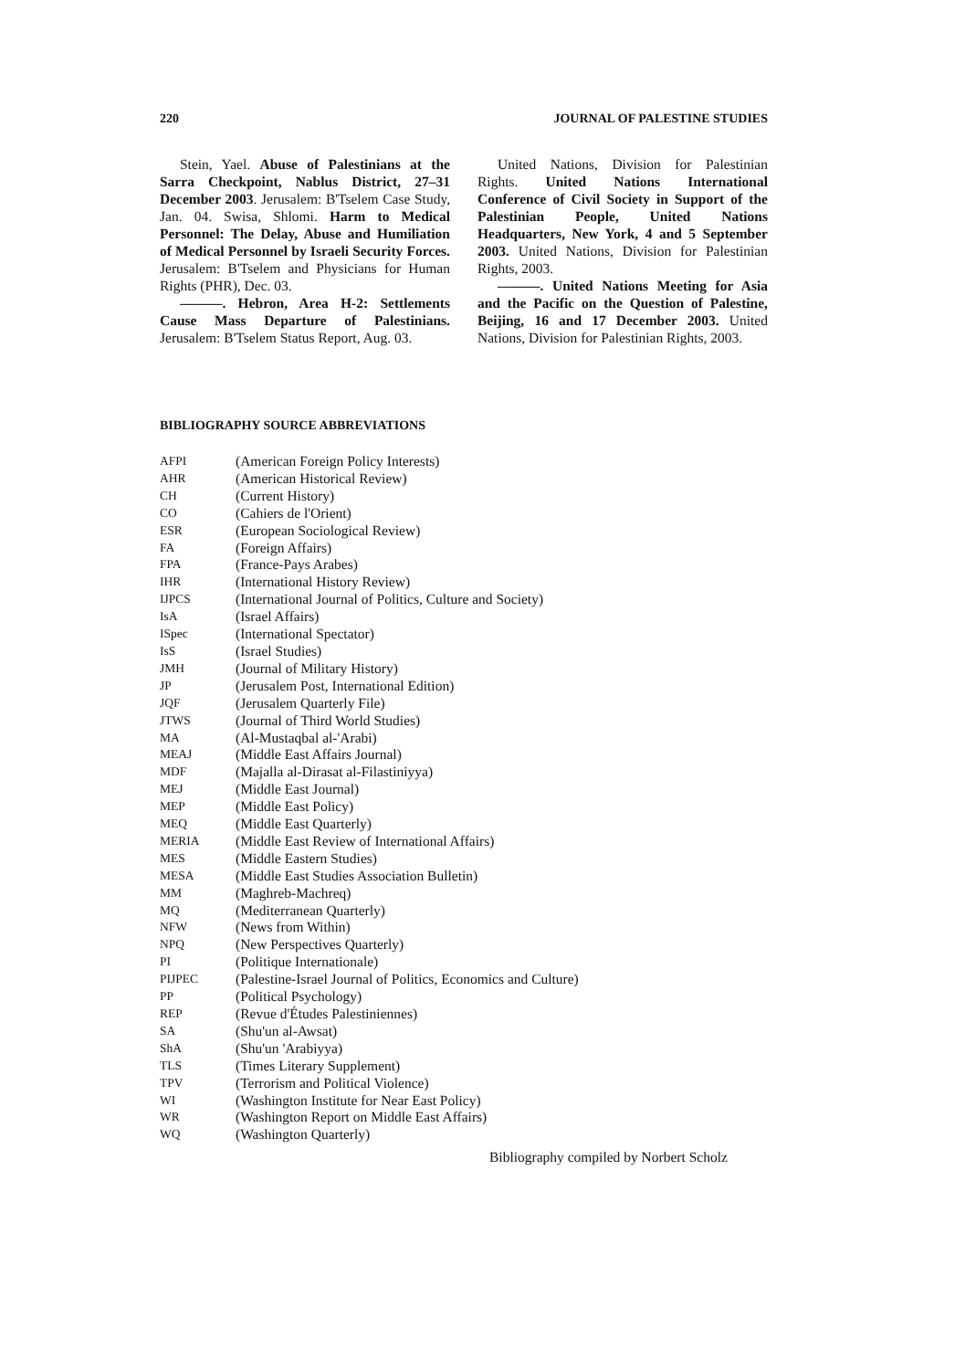220 JOURNAL OF PALESTINE STUDIES
Stein, Yael. Abuse of Palestinians at the Sarra Checkpoint, Nablus District, 27–31 December 2003. Jerusalem: B'Tselem Case Study, Jan. 04. Swisa, Shlomi. Harm to Medical Personnel: The Delay, Abuse and Humiliation of Medical Personnel by Israeli Security Forces. Jerusalem: B'Tselem and Physicians for Human Rights (PHR), Dec. 03.
———. Hebron, Area H-2: Settlements Cause Mass Departure of Palestinians. Jerusalem: B'Tselem Status Report, Aug. 03.
United Nations, Division for Palestinian Rights. United Nations International Conference of Civil Society in Support of the Palestinian People, United Nations Headquarters, New York, 4 and 5 September 2003. United Nations, Division for Palestinian Rights, 2003.
———. United Nations Meeting for Asia and the Pacific on the Question of Palestine, Beijing, 16 and 17 December 2003. United Nations, Division for Palestinian Rights, 2003.
BIBLIOGRAPHY SOURCE ABBREVIATIONS
| AFPI | (American Foreign Policy Interests) |
| AHR | (American Historical Review) |
| CH | (Current History) |
| CO | (Cahiers de l'Orient) |
| ESR | (European Sociological Review) |
| FA | (Foreign Affairs) |
| FPA | (France-Pays Arabes) |
| IHR | (International History Review) |
| IJPCS | (International Journal of Politics, Culture and Society) |
| IsA | (Israel Affairs) |
| ISpec | (International Spectator) |
| IsS | (Israel Studies) |
| JMH | (Journal of Military History) |
| JP | (Jerusalem Post, International Edition) |
| JQF | (Jerusalem Quarterly File) |
| JTWS | (Journal of Third World Studies) |
| MA | (Al-Mustaqbal al-'Arabi) |
| MEAJ | (Middle East Affairs Journal) |
| MDF | (Majalla al-Dirasat al-Filastiniyya) |
| MEJ | (Middle East Journal) |
| MEP | (Middle East Policy) |
| MEQ | (Middle East Quarterly) |
| MERIA | (Middle East Review of International Affairs) |
| MES | (Middle Eastern Studies) |
| MESA | (Middle East Studies Association Bulletin) |
| MM | (Maghreb-Machreq) |
| MQ | (Mediterranean Quarterly) |
| NFW | (News from Within) |
| NPQ | (New Perspectives Quarterly) |
| PI | (Politique Internationale) |
| PIJPEC | (Palestine-Israel Journal of Politics, Economics and Culture) |
| PP | (Political Psychology) |
| REP | (Revue d'Études Palestiniennes) |
| SA | (Shu'un al-Awsat) |
| ShA | (Shu'un 'Arabiyya) |
| TLS | (Times Literary Supplement) |
| TPV | (Terrorism and Political Violence) |
| WI | (Washington Institute for Near East Policy) |
| WR | (Washington Report on Middle East Affairs) |
| WQ | (Washington Quarterly) |
Bibliography compiled by Norbert Scholz